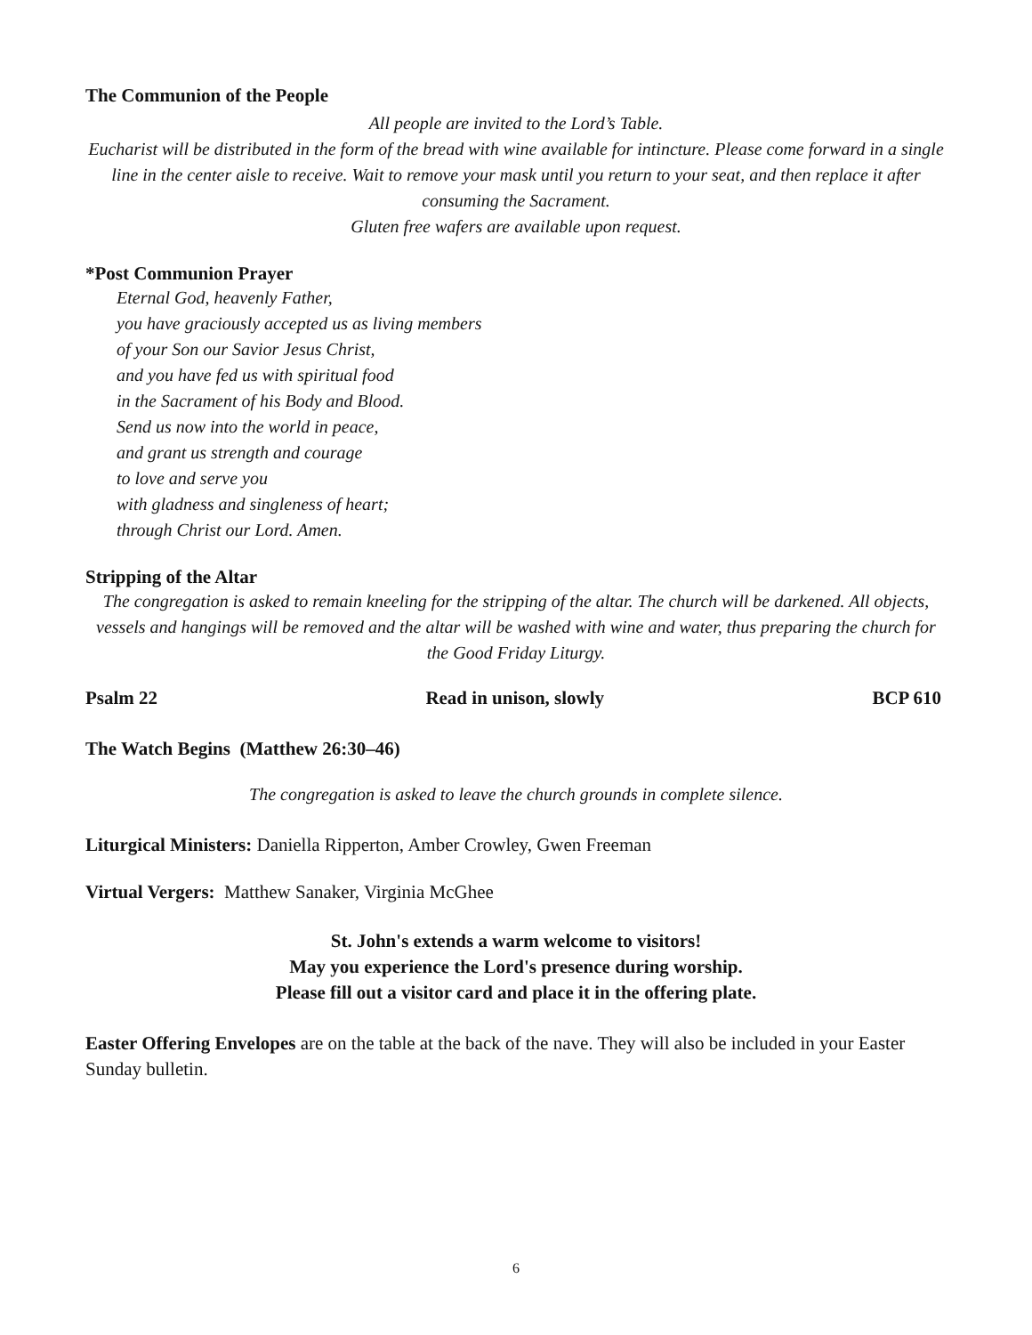The Communion of the People
All people are invited to the Lord’s Table.
Eucharist will be distributed in the form of the bread with wine available for intincture. Please come forward in a single line in the center aisle to receive. Wait to remove your mask until you return to your seat, and then replace it after consuming the Sacrament.
Gluten free wafers are available upon request.
*Post Communion Prayer
Eternal God, heavenly Father,
you have graciously accepted us as living members
of your Son our Savior Jesus Christ,
and you have fed us with spiritual food
in the Sacrament of his Body and Blood.
Send us now into the world in peace,
and grant us strength and courage
to love and serve you
with gladness and singleness of heart;
through Christ our Lord. Amen.
Stripping of the Altar
The congregation is asked to remain kneeling for the stripping of the altar. The church will be darkened. All objects, vessels and hangings will be removed and the altar will be washed with wine and water, thus preparing the church for the Good Friday Liturgy.
Psalm 22 Read in unison, slowly BCP 610
The Watch Begins (Matthew 26:30–46)
The congregation is asked to leave the church grounds in complete silence.
Liturgical Ministers: Daniella Ripperton, Amber Crowley, Gwen Freeman
Virtual Vergers: Matthew Sanaker, Virginia McGhee
St. John's extends a warm welcome to visitors!
May you experience the Lord's presence during worship.
Please fill out a visitor card and place it in the offering plate.
Easter Offering Envelopes are on the table at the back of the nave. They will also be included in your Easter Sunday bulletin.
6